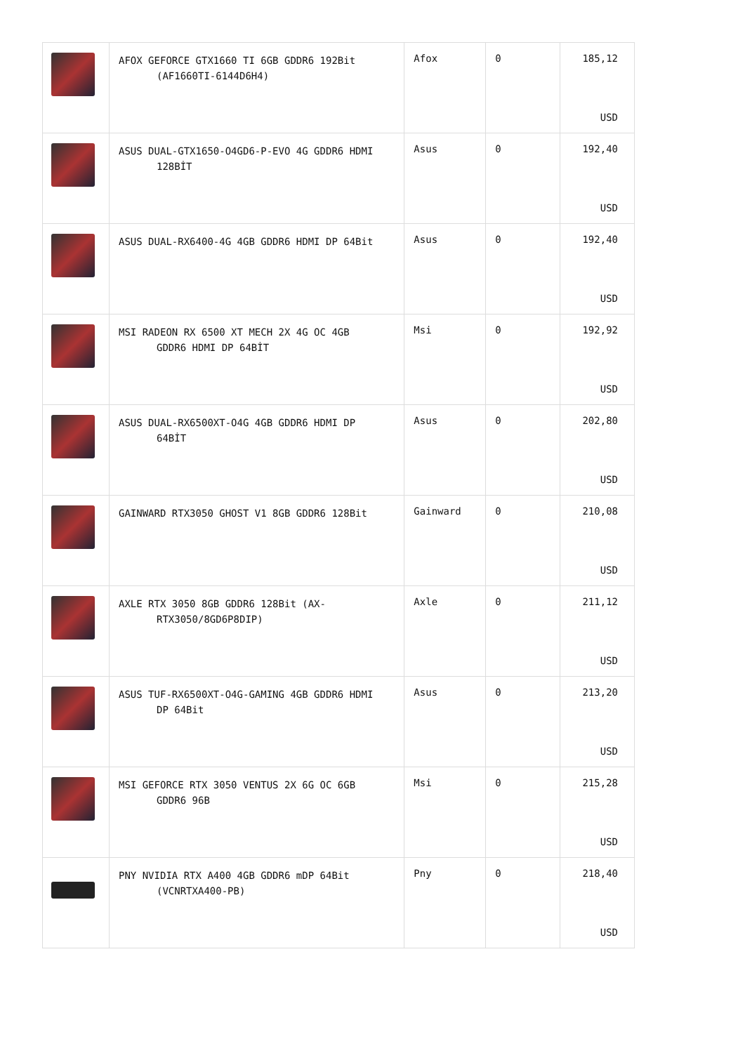| | AFOX GEFORCE GTX1660 TI 6GB GDDR6 192Bit (AF1660TI-6144D6H4) | Afox | 0 | 185,12 USD |
| | ASUS DUAL-GTX1650-O4GD6-P-EVO 4G GDDR6 HDMI 128BİT | Asus | 0 | 192,40 USD |
| | ASUS DUAL-RX6400-4G 4GB GDDR6 HDMI DP 64Bit | Asus | 0 | 192,40 USD |
| | MSI RADEON RX 6500 XT MECH 2X 4G OC 4GB GDDR6 HDMI DP 64BİT | Msi | 0 | 192,92 USD |
| | ASUS DUAL-RX6500XT-O4G 4GB GDDR6 HDMI DP 64BİT | Asus | 0 | 202,80 USD |
| | GAINWARD RTX3050 GHOST V1 8GB GDDR6 128Bit | Gainward | 0 | 210,08 USD |
| | AXLE RTX 3050 8GB GDDR6 128Bit (AX- RTX3050/8GD6P8DIP) | Axle | 0 | 211,12 USD |
| | ASUS TUF-RX6500XT-O4G-GAMING 4GB GDDR6 HDMI DP 64Bit | Asus | 0 | 213,20 USD |
| | MSI GEFORCE RTX 3050 VENTUS 2X 6G OC 6GB GDDR6 96B | Msi | 0 | 215,28 USD |
| | PNY NVIDIA RTX A400 4GB GDDR6 mDP 64Bit (VCNRTXA400-PB) | Pny | 0 | 218,40 USD |